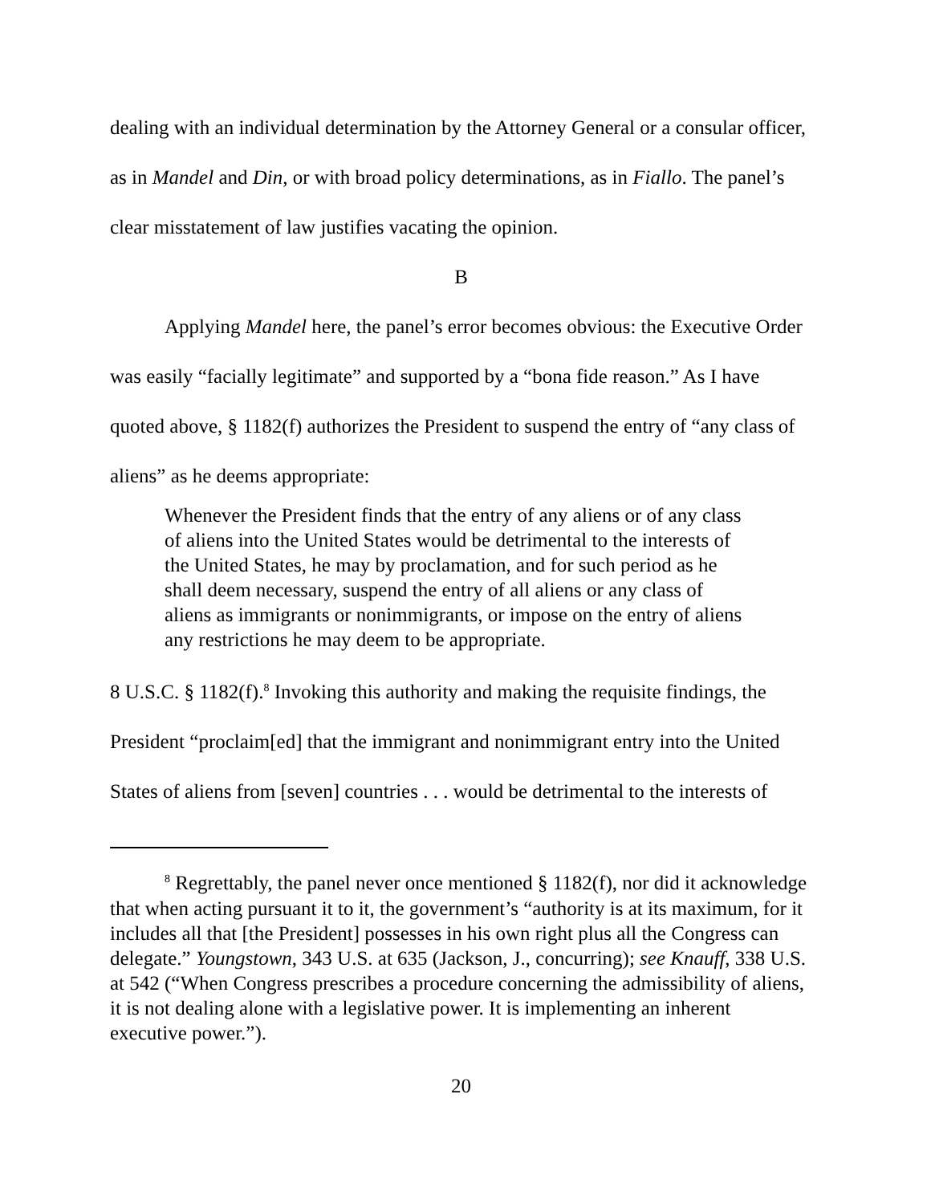dealing with an individual determination by the Attorney General or a consular officer, as in Mandel and Din, or with broad policy determinations, as in Fiallo. The panel’s clear misstatement of law justifies vacating the opinion.
B
Applying Mandel here, the panel’s error becomes obvious: the Executive Order was easily “facially legitimate” and supported by a “bona fide reason.” As I have quoted above, § 1182(f) authorizes the President to suspend the entry of “any class of aliens” as he deems appropriate:
Whenever the President finds that the entry of any aliens or of any class of aliens into the United States would be detrimental to the interests of the United States, he may by proclamation, and for such period as he shall deem necessary, suspend the entry of all aliens or any class of aliens as immigrants or nonimmigrants, or impose on the entry of aliens any restrictions he may deem to be appropriate.
8 U.S.C. § 1182(f).<sup>8</sup> Invoking this authority and making the requisite findings, the President “proclaim[ed] that the immigrant and nonimmigrant entry into the United States of aliens from [seven] countries . . . would be detrimental to the interests of
<sup>8</sup> Regrettably, the panel never once mentioned § 1182(f), nor did it acknowledge that when acting pursuant it to it, the government’s “authority is at its maximum, for it includes all that [the President] possesses in his own right plus all the Congress can delegate.” Youngstown, 343 U.S. at 635 (Jackson, J., concurring); see Knauff, 338 U.S. at 542 (“When Congress prescribes a procedure concerning the admissibility of aliens, it is not dealing alone with a legislative power. It is implementing an inherent executive power.”).
20